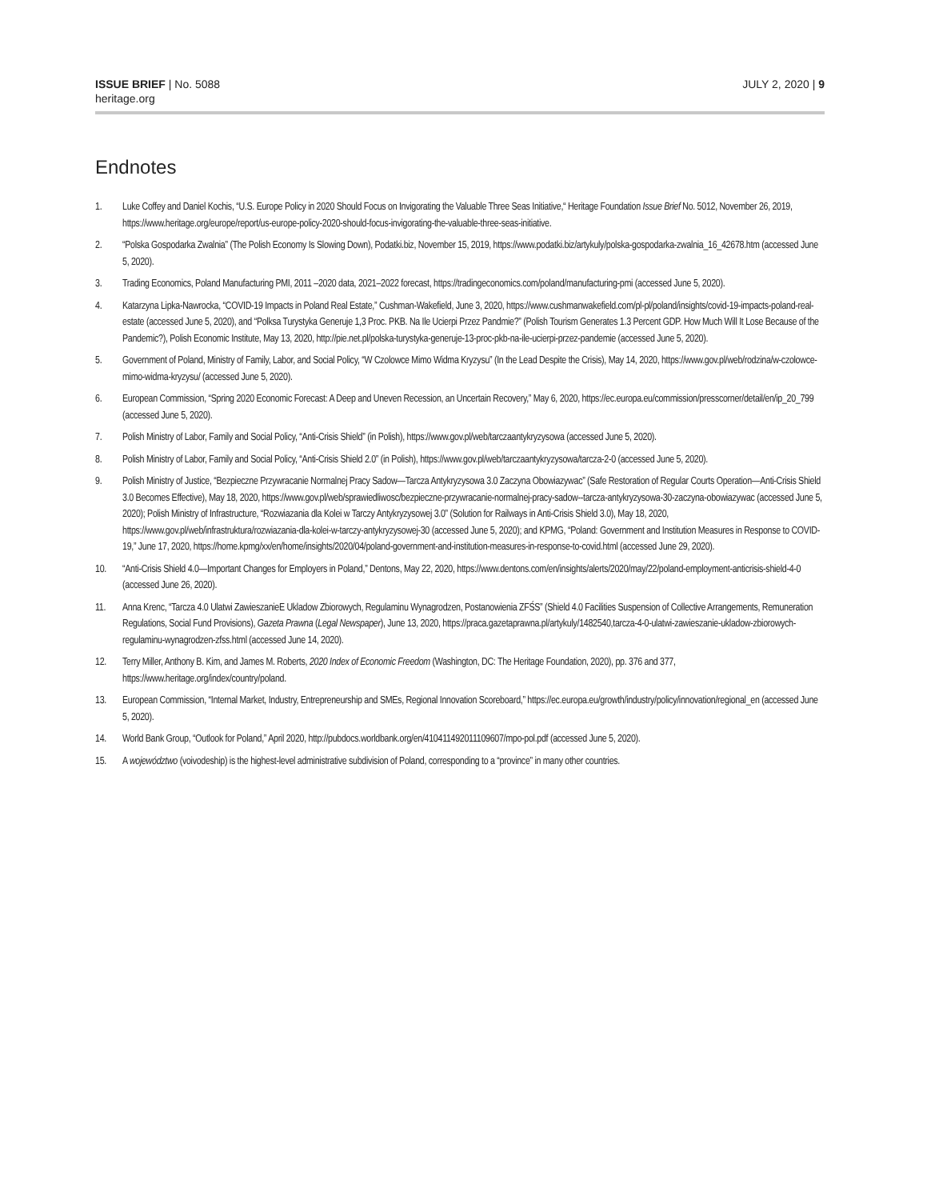ISSUE BRIEF | No. 5088
heritage.org
JULY 2, 2020 | 9
Endnotes
1. Luke Coffey and Daniel Kochis, “U.S. Europe Policy in 2020 Should Focus on Invigorating the Valuable Three Seas Initiative,“ Heritage Foundation Issue Brief No. 5012, November 26, 2019, https://www.heritage.org/europe/report/us-europe-policy-2020-should-focus-invigorating-the-valuable-three-seas-initiative.
2. “Polska Gospodarka Zwalnia” (The Polish Economy Is Slowing Down), Podatki.biz, November 15, 2019, https://www.podatki.biz/artykuly/polska-gospodarka-zwalnia_16_42678.htm (accessed June 5, 2020).
3. Trading Economics, Poland Manufacturing PMI, 2011 –2020 data, 2021–2022 forecast, https://tradingeconomics.com/poland/manufacturing-pmi (accessed June 5, 2020).
4. Katarzyna Lipka-Nawrocka, “COVID-19 Impacts in Poland Real Estate,” Cushman-Wakefield, June 3, 2020, https://www.cushmanwakefield.com/pl-pl/poland/insights/covid-19-impacts-poland-real-estate (accessed June 5, 2020), and “Polksa Turystyka Generuje 1,3 Proc. PKB. Na Ile Ucierpi Przez Pandmie?” (Polish Tourism Generates 1.3 Percent GDP. How Much Will It Lose Because of the Pandemic?), Polish Economic Institute, May 13, 2020, http://pie.net.pl/polska-turystyka-generuje-13-proc-pkb-na-ile-ucierpi-przez-pandemie (accessed June 5, 2020).
5. Government of Poland, Ministry of Family, Labor, and Social Policy, “W Czolowce Mimo Widma Kryzysu” (In the Lead Despite the Crisis), May 14, 2020, https://www.gov.pl/web/rodzina/w-czolowce-mimo-widma-kryzysu/ (accessed June 5, 2020).
6. European Commission, “Spring 2020 Economic Forecast: A Deep and Uneven Recession, an Uncertain Recovery,” May 6, 2020, https://ec.europa.eu/commission/presscorner/detail/en/ip_20_799 (accessed June 5, 2020).
7. Polish Ministry of Labor, Family and Social Policy, “Anti-Crisis Shield” (in Polish), https://www.gov.pl/web/tarczaantykryzysowa (accessed June 5, 2020).
8. Polish Ministry of Labor, Family and Social Policy, “Anti-Crisis Shield 2.0” (in Polish), https://www.gov.pl/web/tarczaantykryzysowa/tarcza-2-0 (accessed June 5, 2020).
9. Polish Ministry of Justice, “Bezpieczne Przywracanie Normalnej Pracy Sadow—Tarcza Antykryzysowa 3.0 Zaczyna Obowiazywac” (Safe Restoration of Regular Courts Operation—Anti-Crisis Shield 3.0 Becomes Effective), May 18, 2020, https://www.gov.pl/web/sprawiedliwosc/bezpieczne-przywracanie-normalnej-pracy-sadow--tarcza-antykryzysowa-30-zaczyna-obowiazywac (accessed June 5, 2020); Polish Ministry of Infrastructure, “Rozwiazania dla Kolei w Tarczy Antykryzysowej 3.0” (Solution for Railways in Anti-Crisis Shield 3.0), May 18, 2020, https://www.gov.pl/web/infrastruktura/rozwiazania-dla-kolei-w-tarczy-antykryzysowej-30 (accessed June 5, 2020); and KPMG, “Poland: Government and Institution Measures in Response to COVID-19,” June 17, 2020, https://home.kpmg/xx/en/home/insights/2020/04/poland-government-and-institution-measures-in-response-to-covid.html (accessed June 29, 2020).
10. “Anti-Crisis Shield 4.0—Important Changes for Employers in Poland,” Dentons, May 22, 2020, https://www.dentons.com/en/insights/alerts/2020/may/22/poland-employment-anticrisis-shield-4-0 (accessed June 26, 2020).
11. Anna Krenc, “Tarcza 4.0 Ulatwi ZawieszanieE Ukladow Zbiorowych, Regulaminu Wynagrodzen, Postanowienia ZFŚS” (Shield 4.0 Facilities Suspension of Collective Arrangements, Remuneration Regulations, Social Fund Provisions), Gazeta Prawna (Legal Newspaper), June 13, 2020, https://praca.gazetaprawna.pl/artykuly/1482540,tarcza-4-0-ulatwi-zawieszanie-ukladow-zbiorowych-regulaminu-wynagrodzen-zfss.html (accessed June 14, 2020).
12. Terry Miller, Anthony B. Kim, and James M. Roberts, 2020 Index of Economic Freedom (Washington, DC: The Heritage Foundation, 2020), pp. 376 and 377, https://www.heritage.org/index/country/poland.
13. European Commission, “Internal Market, Industry, Entrepreneurship and SMEs, Regional Innovation Scoreboard,” https://ec.europa.eu/growth/industry/policy/innovation/regional_en (accessed June 5, 2020).
14. World Bank Group, “Outlook for Poland,” April 2020, http://pubdocs.worldbank.org/en/410411492011109607/mpo-pol.pdf (accessed June 5, 2020).
15. A województwo (voivodeship) is the highest-level administrative subdivision of Poland, corresponding to a “province” in many other countries.